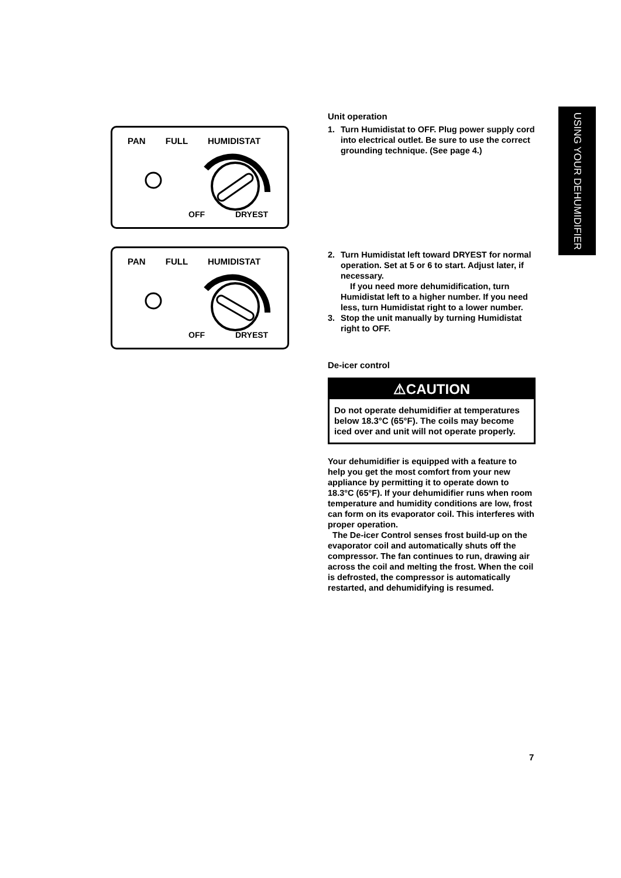PAN FULL HUMIDISTAT
OFF DRYEST
PAN FULL HUMIDISTAT
OFF DRYEST
Unit operation
1. Turn Humidistat to OFF. Plug power supply cord into electrical outlet. Be sure to use the correct grounding technique. (See page 4.)
2. Turn Humidistat left toward DRYEST for normal operation. Set at 5 or 6 to start. Adjust later, if necessary.
If you need more dehumidification, turn Humidistat left to a higher number. If you need less, turn Humidistat right to a lower number.
3. Stop the unit manually by turning Humidistat right to OFF.
De-icer control
⚠CAUTION
Do not operate dehumidifier at temperatures below 18.3°C (65°F). The coils may become iced over and unit will not operate properly.
Your dehumidifier is equipped with a feature to help you get the most comfort from your new appliance by permitting it to operate down to 18.3°C (65°F). If your dehumidifier runs when room temperature and humidity conditions are low, frost can form on its evaporator coil. This interferes with proper operation.
The De-icer Control senses frost build-up on the evaporator coil and automatically shuts off the compressor. The fan continues to run, drawing air across the coil and melting the frost. When the coil is defrosted, the compressor is automatically restarted, and dehumidifying is resumed.
USING YOUR DEHUMIDIFIER
7